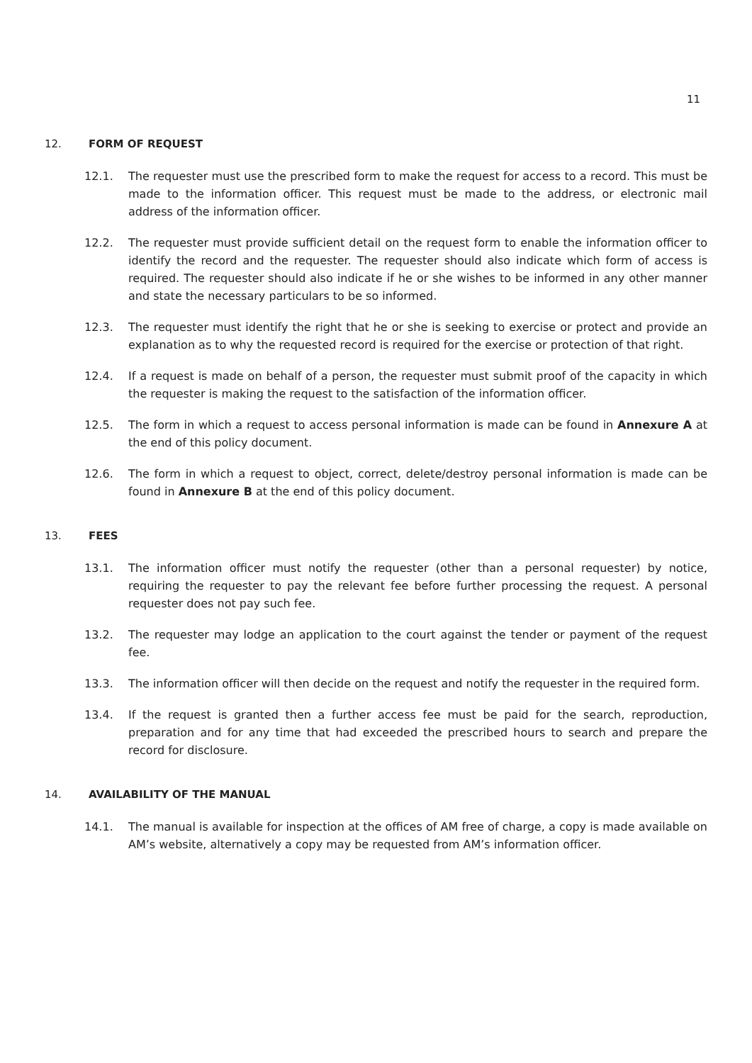11
12. FORM OF REQUEST
12.1. The requester must use the prescribed form to make the request for access to a record. This must be made to the information officer. This request must be made to the address, or electronic mail address of the information officer.
12.2. The requester must provide sufficient detail on the request form to enable the information officer to identify the record and the requester. The requester should also indicate which form of access is required. The requester should also indicate if he or she wishes to be informed in any other manner and state the necessary particulars to be so informed.
12.3. The requester must identify the right that he or she is seeking to exercise or protect and provide an explanation as to why the requested record is required for the exercise or protection of that right.
12.4. If a request is made on behalf of a person, the requester must submit proof of the capacity in which the requester is making the request to the satisfaction of the information officer.
12.5. The form in which a request to access personal information is made can be found in Annexure A at the end of this policy document.
12.6. The form in which a request to object, correct, delete/destroy personal information is made can be found in Annexure B at the end of this policy document.
13. FEES
13.1. The information officer must notify the requester (other than a personal requester) by notice, requiring the requester to pay the relevant fee before further processing the request. A personal requester does not pay such fee.
13.2. The requester may lodge an application to the court against the tender or payment of the request fee.
13.3. The information officer will then decide on the request and notify the requester in the required form.
13.4. If the request is granted then a further access fee must be paid for the search, reproduction, preparation and for any time that had exceeded the prescribed hours to search and prepare the record for disclosure.
14. AVAILABILITY OF THE MANUAL
14.1. The manual is available for inspection at the offices of AM free of charge, a copy is made available on AM’s website, alternatively a copy may be requested from AM’s information officer.